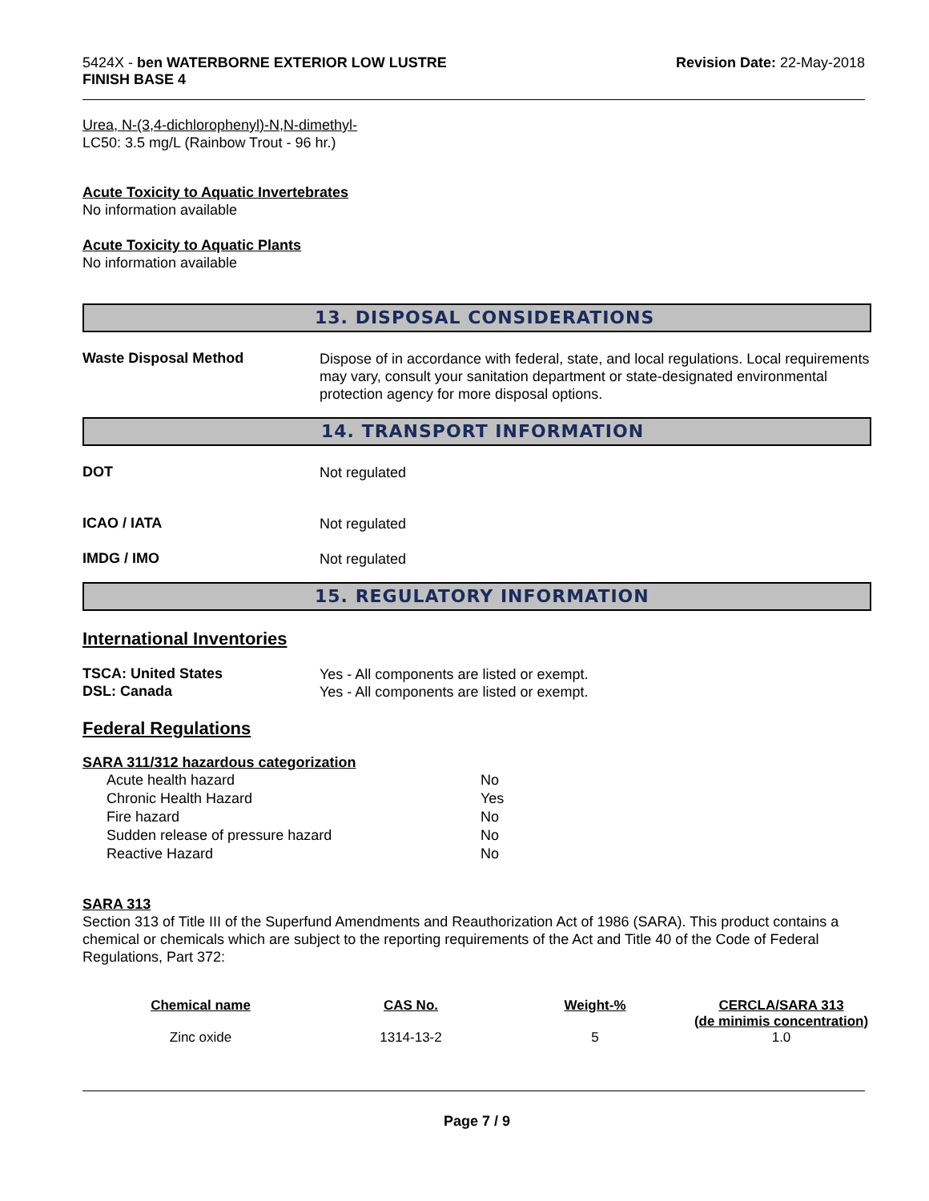5424X - ben WATERBORNE EXTERIOR LOW LUSTRE
FINISH BASE 4
Revision Date: 22-May-2018
Urea, N-(3,4-dichlorophenyl)-N,N-dimethyl-
LC50: 3.5 mg/L (Rainbow Trout - 96 hr.)
Acute Toxicity to Aquatic Invertebrates
No information available
Acute Toxicity to Aquatic Plants
No information available
13. DISPOSAL CONSIDERATIONS
Waste Disposal Method
Dispose of in accordance with federal, state, and local regulations. Local requirements may vary, consult your sanitation department or state-designated environmental protection agency for more disposal options.
14. TRANSPORT INFORMATION
DOT
Not regulated
ICAO / IATA
Not regulated
IMDG / IMO
Not regulated
15. REGULATORY INFORMATION
International Inventories
TSCA: United States
Yes - All components are listed or exempt.
DSL: Canada
Yes - All components are listed or exempt.
Federal Regulations
SARA 311/312 hazardous categorization
| Acute health hazard | No |
| Chronic Health Hazard | Yes |
| Fire hazard | No |
| Sudden release of pressure hazard | No |
| Reactive Hazard | No |
SARA 313
Section 313 of Title III of the Superfund Amendments and Reauthorization Act of 1986 (SARA). This product contains a chemical or chemicals which are subject to the reporting requirements of the Act and Title 40 of the Code of Federal Regulations, Part 372:
| Chemical name | CAS No. | Weight-% | CERCLA/SARA 313 (de minimis concentration) |
| --- | --- | --- | --- |
| Zinc oxide | 1314-13-2 | 5 | 1.0 |
Page 7 / 9